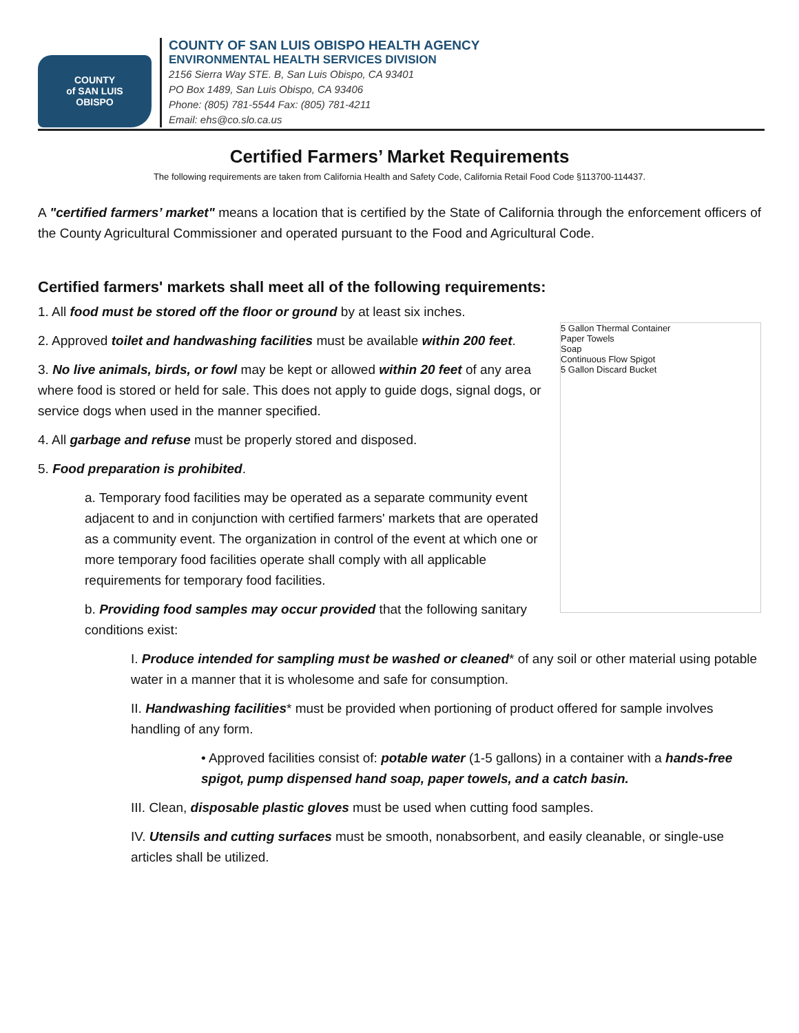COUNTY
of SAN LUIS
OBISPO
COUNTY OF SAN LUIS OBISPO HEALTH AGENCY
ENVIRONMENTAL HEALTH SERVICES DIVISION
2156 Sierra Way STE. B, San Luis Obispo, CA 93401
PO Box 1489, San Luis Obispo, CA 93406
Phone: (805) 781-5544 Fax: (805) 781-4211
Email: ehs@co.slo.ca.us
Certified Farmers’ Market Requirements
The following requirements are taken from California Health and Safety Code, California Retail Food Code §113700-114437.
A "certified farmers’ market" means a location that is certified by the State of California through the enforcement officers of the County Agricultural Commissioner and operated pursuant to the Food and Agricultural Code.
Certified farmers' markets shall meet all of the following requirements:
5 Gallon Thermal Container
Paper Towels
Soap
Continuous Flow Spigot
5 Gallon Discard Bucket
1. All food must be stored off the floor or ground by at least six inches.
2. Approved toilet and handwashing facilities must be available within 200 feet.
3. No live animals, birds, or fowl may be kept or allowed within 20 feet of any area where food is stored or held for sale. This does not apply to guide dogs, signal dogs, or service dogs when used in the manner specified.
4. All garbage and refuse must be properly stored and disposed.
5. Food preparation is prohibited.
a. Temporary food facilities may be operated as a separate community event adjacent to and in conjunction with certified farmers' markets that are operated as a community event. The organization in control of the event at which one or more temporary food facilities operate shall comply with all applicable requirements for temporary food facilities.
b. Providing food samples may occur provided that the following sanitary conditions exist:
I. Produce intended for sampling must be washed or cleaned* of any soil or other material using potable water in a manner that it is wholesome and safe for consumption.
II. Handwashing facilities* must be provided when portioning of product offered for sample involves handling of any form.
• Approved facilities consist of: potable water (1-5 gallons) in a container with a hands-free spigot, pump dispensed hand soap, paper towels, and a catch basin.
III. Clean, disposable plastic gloves must be used when cutting food samples.
IV. Utensils and cutting surfaces must be smooth, nonabsorbent, and easily cleanable, or single-use articles shall be utilized.